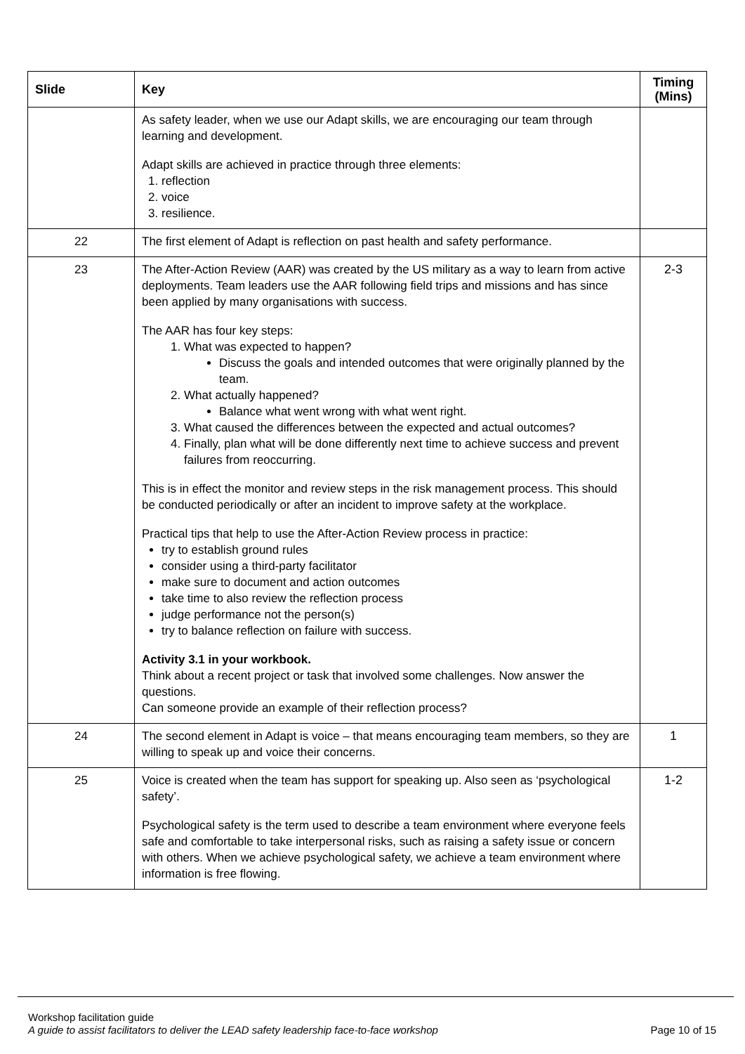| Slide | Key | Timing (Mins) |
| --- | --- | --- |
| | As safety leader, when we use our Adapt skills, we are encouraging our team through learning and development. Adapt skills are achieved in practice through three elements: 1. reflection 2. voice 3. resilience. | |
| 22 | The first element of Adapt is reflection on past health and safety performance. | |
| 23 | The After-Action Review (AAR) was created by the US military as a way to learn from active deployments. Team leaders use the AAR following field trips and missions and has since been applied by many organisations with success. The AAR has four key steps: 1. What was expected to happen? Discuss the goals and intended outcomes that were originally planned by the team. 2. What actually happened? Balance what went wrong with what went right. 3. What caused the differences between the expected and actual outcomes? 4. Finally, plan what will be done differently next time to achieve success and prevent failures from reoccurring. This is in effect the monitor and review steps in the risk management process. This should be conducted periodically or after an incident to improve safety at the workplace. Practical tips that help to use the After-Action Review process in practice: try to establish ground rules consider using a third-party facilitator make sure to document and action outcomes take time to also review the reflection process judge performance not the person(s) try to balance reflection on failure with success. Activity 3.1 in your workbook. Think about a recent project or task that involved some challenges. Now answer the questions. Can someone provide an example of their reflection process? | 2-3 |
| 24 | The second element in Adapt is voice – that means encouraging team members, so they are willing to speak up and voice their concerns. | 1 |
| 25 | Voice is created when the team has support for speaking up. Also seen as ‘psychological safety’. Psychological safety is the term used to describe a team environment where everyone feels safe and comfortable to take interpersonal risks, such as raising a safety issue or concern with others. When we achieve psychological safety, we achieve a team environment where information is free flowing. | 1-2 |
Workshop facilitation guide
A guide to assist facilitators to deliver the LEAD safety leadership face-to-face workshop Page 10 of 15